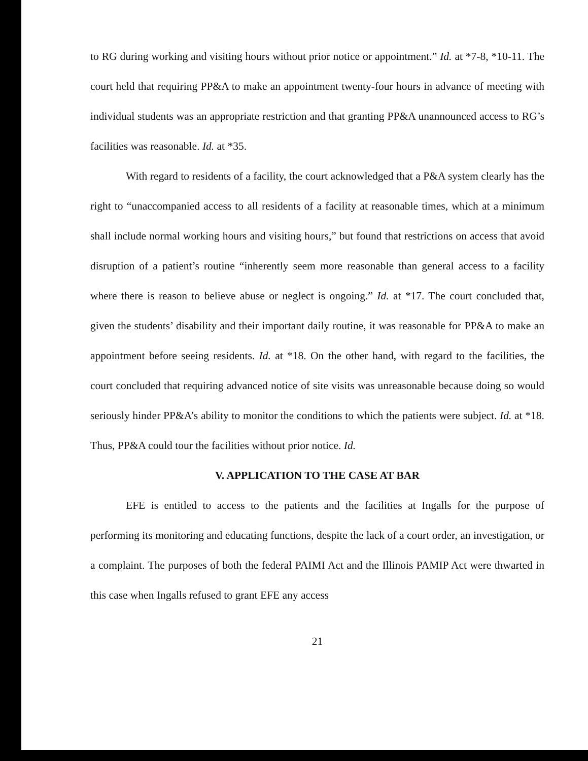to RG during working and visiting hours without prior notice or appointment.” Id. at *7-8, *10-11. The court held that requiring PP&A to make an appointment twenty-four hours in advance of meeting with individual students was an appropriate restriction and that granting PP&A unannounced access to RG’s facilities was reasonable. Id. at *35.
With regard to residents of a facility, the court acknowledged that a P&A system clearly has the right to “unaccompanied access to all residents of a facility at reasonable times, which at a minimum shall include normal working hours and visiting hours,” but found that restrictions on access that avoid disruption of a patient’s routine “inherently seem more reasonable than general access to a facility where there is reason to believe abuse or neglect is ongoing.” Id. at *17. The court concluded that, given the students’ disability and their important daily routine, it was reasonable for PP&A to make an appointment before seeing residents. Id. at *18. On the other hand, with regard to the facilities, the court concluded that requiring advanced notice of site visits was unreasonable because doing so would seriously hinder PP&A’s ability to monitor the conditions to which the patients were subject. Id. at *18. Thus, PP&A could tour the facilities without prior notice. Id.
V. APPLICATION TO THE CASE AT BAR
EFE is entitled to access to the patients and the facilities at Ingalls for the purpose of performing its monitoring and educating functions, despite the lack of a court order, an investigation, or a complaint. The purposes of both the federal PAIMI Act and the Illinois PAMIP Act were thwarted in this case when Ingalls refused to grant EFE any access
21